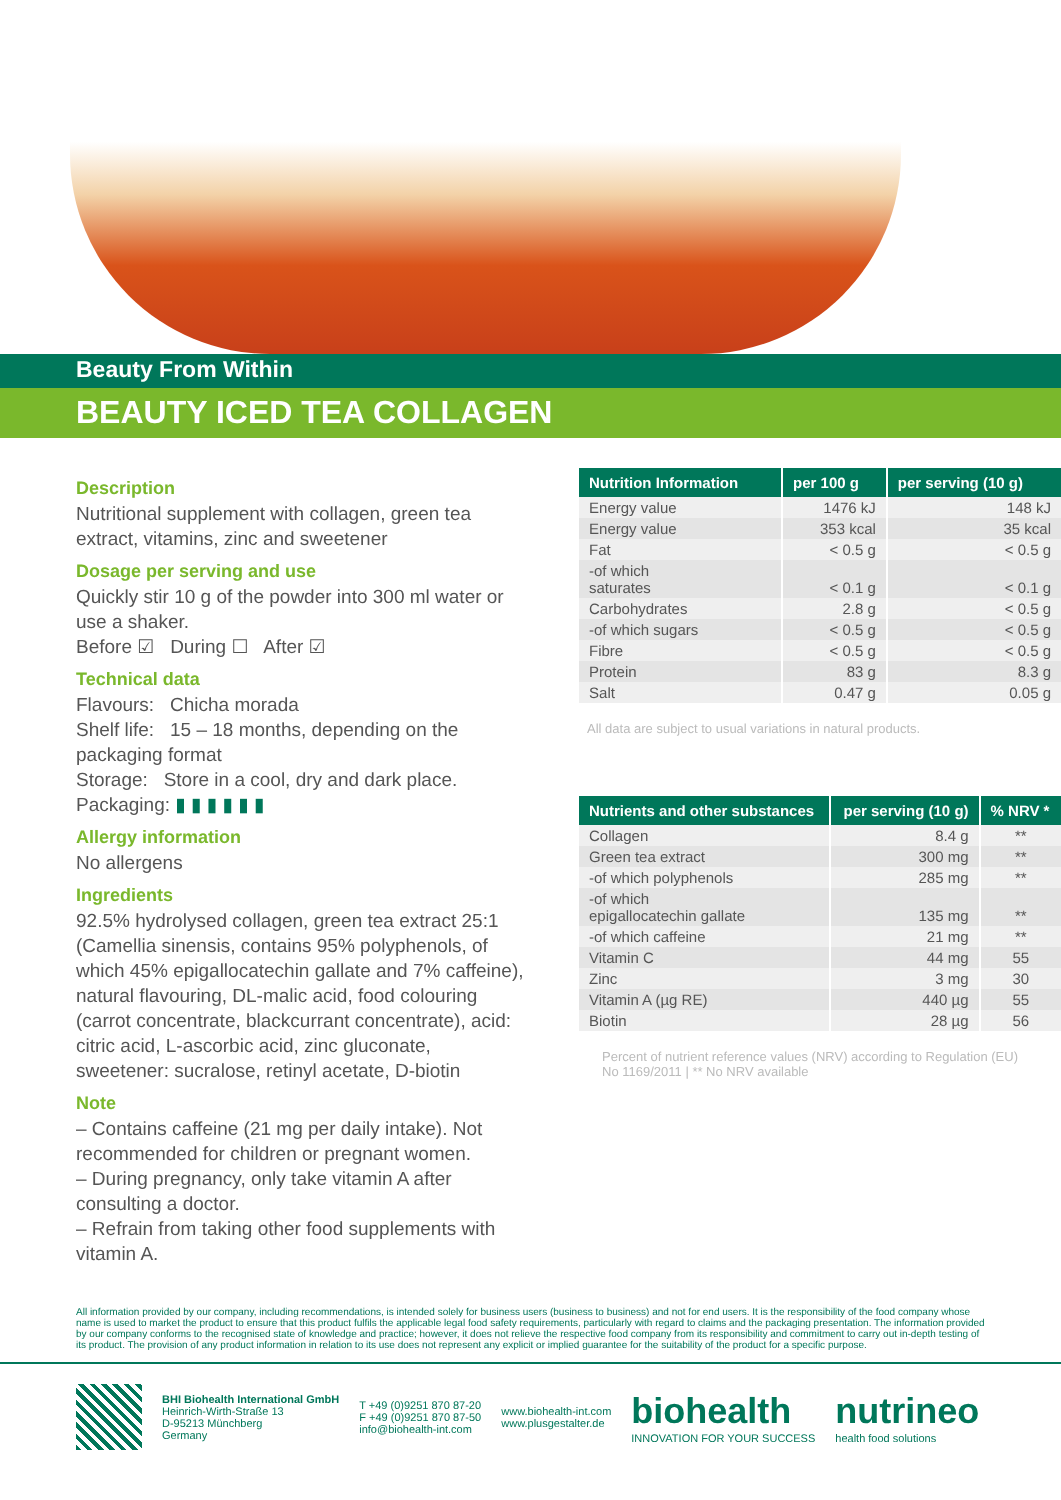Beauty From Within
BEAUTY ICED TEA COLLAGEN
Description
Nutritional supplement with collagen, green tea extract, vitamins, zinc and sweetener
Dosage per serving and use
Quickly stir 10 g of the powder into 300 ml water or use a shaker.
Before ☑ During ☐ After ☑
Technical data
Flavours: Chicha morada
Shelf life: 15 – 18 months, depending on the packaging format
Storage: Store in a cool, dry and dark place.
Packaging: ▮ ▮ ▮ ▮ ▮ ▮
Allergy information
No allergens
Ingredients
92.5% hydrolysed collagen, green tea extract 25:1 (Camellia sinensis, contains 95% polyphenols, of which 45% epigallocatechin gallate and 7% caffeine), natural flavouring, DL-malic acid, food colouring (carrot concentrate, blackcurrant concentrate), acid: citric acid, L-ascorbic acid, zinc gluconate, sweetener: sucralose, retinyl acetate, D-biotin
Note
– Contains caffeine (21 mg per daily intake). Not recommended for children or pregnant women.
– During pregnancy, only take vitamin A after consulting a doctor.
– Refrain from taking other food supplements with vitamin A.
| Nutrition Information | per 100 g | per serving (10 g) |
| --- | --- | --- |
| Energy value | 1476 kJ | 148 kJ |
| Energy value | 353 kcal | 35 kcal |
| Fat | < 0.5 g | < 0.5 g |
| -of which saturates | < 0.1 g | < 0.1 g |
| Carbohydrates | 2.8 g | < 0.5 g |
| -of which sugars | < 0.5 g | < 0.5 g |
| Fibre | < 0.5 g | < 0.5 g |
| Protein | 83 g | 8.3 g |
| Salt | 0.47 g | 0.05 g |
All data are subject to usual variations in natural products.
| Nutrients and other substances | per serving (10 g) | % NRV * |
| --- | --- | --- |
| Collagen | 8.4 g | ** |
| Green tea extract | 300 mg | ** |
| -of which polyphenols | 285 mg | ** |
| -of which epigallocatechin gallate | 135 mg | ** |
| -of which caffeine | 21 mg | ** |
| Vitamin C | 44 mg | 55 |
| Zinc | 3 mg | 30 |
| Vitamin A (µg RE) | 440 µg | 55 |
| Biotin | 28 µg | 56 |
Percent of nutrient reference values (NRV) according to Regulation (EU) No 1169/2011 | ** No NRV available
All information provided by our company, including recommendations, is intended solely for business users (business to business) and not for end users. It is the responsibility of the food company whose name is used to market the product to ensure that this product fulfils the applicable legal food safety requirements, particularly with regard to claims and the packaging presentation. The information provided by our company conforms to the recognised state of knowledge and practice; however, it does not relieve the respective food company from its responsibility and commitment to carry out in-depth testing of its product. The provision of any product information in relation to its use does not represent any explicit or implied guarantee for the suitability of the product for a specific purpose.
BHI Biohealth International GmbH
Heinrich-Wirth-Straße 13
D-95213 Münchberg
Germany
T +49 (0)9251 870 87-20
F +49 (0)9251 870 87-50
info@biohealth-int.com
www.biohealth-int.com
www.plusgestalter.de
biohealth
INNOVATION FOR YOUR SUCCESS
nutrineo
health food solutions